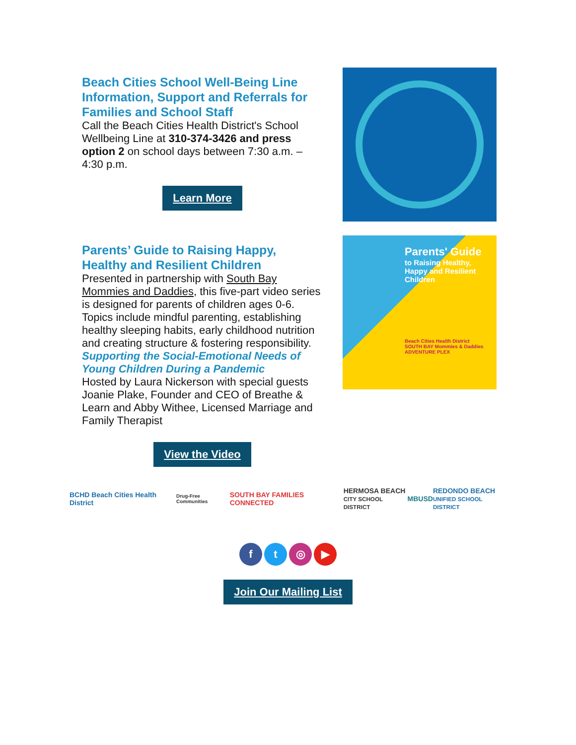Beach Cities School Well-Being Line Information, Support and Referrals for Families and School Staff
Call the Beach Cities Health District's School Wellbeing Line at 310-374-3426 and press option 2 on school days between 7:30 a.m. – 4:30 p.m.
Learn More
Parents’ Guide to Raising Happy, Healthy and Resilient Children
Presented in partnership with South Bay Mommies and Daddies, this five-part video series is designed for parents of children ages 0-6. Topics include mindful parenting, establishing healthy sleeping habits, early childhood nutrition and creating structure & fostering responsibility.
Supporting the Social-Emotional Needs of Young Children During a Pandemic
Hosted by Laura Nickerson with special guests Joanie Plake, Founder and CEO of Breathe & Learn and Abby Withee, Licensed Marriage and Family Therapist
View the Video
Parents' Guide
to Raising Healthy, Happy and Resilient Children
Beach Cities Health District
SOUTH BAY Mommies & Daddies
ADVENTURE PLEX
BCHD Beach Cities Health District Drug-Free Communities SOUTH BAY FAMILIES CONNECTED HERMOSA BEACH
CITY SCHOOL DISTRICT MBUSD REDONDO BEACH
UNIFIED SCHOOL DISTRICT
ft ◎ ▶
Join Our Mailing List